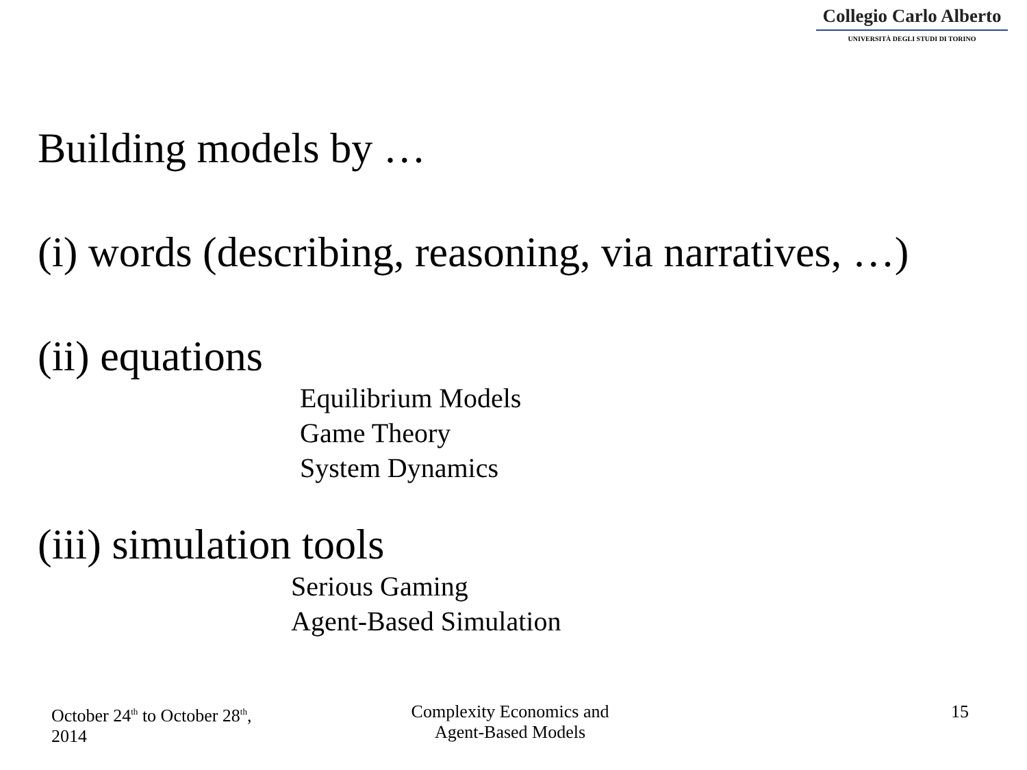Collegio Carlo Alberto
UNIVERSITÀ DEGLI STUDI DI TORINO
Building models by …
(i) words (describing, reasoning, via narratives, …)
(ii) equations
Equilibrium Models
Game Theory
System Dynamics
(iii) simulation tools
Serious Gaming
Agent-Based Simulation
October 24<sup>th</sup> to October 28<sup>th</sup>, 2014
Complexity Economics and
Agent-Based Models
15